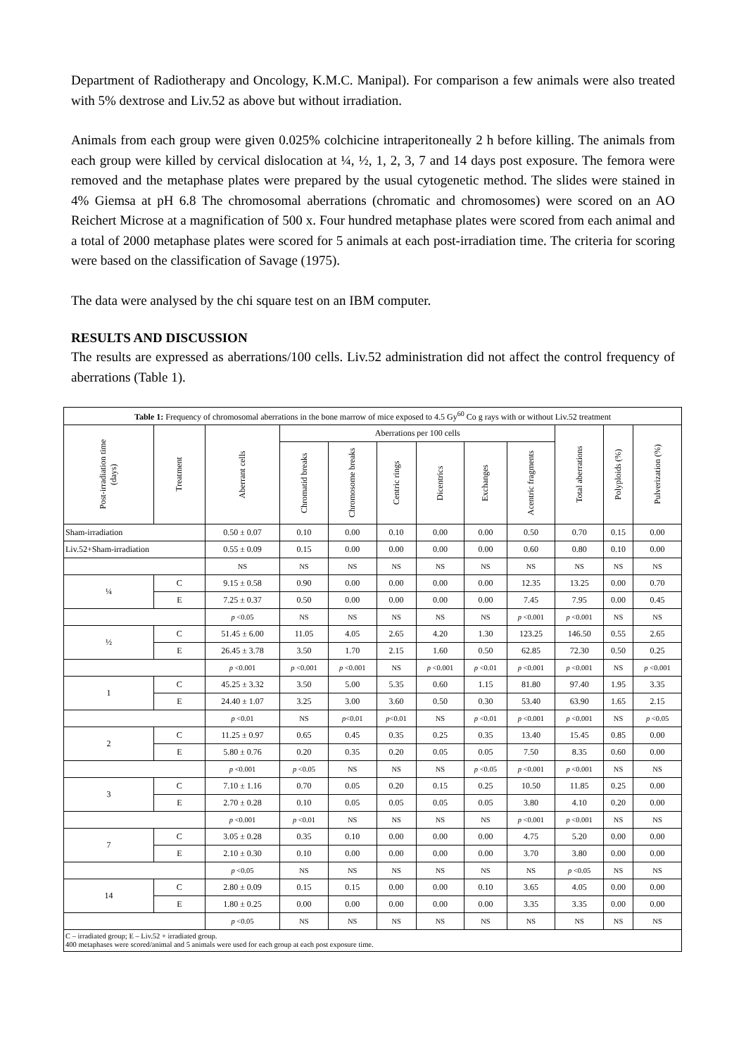Department of Radiotherapy and Oncology, K.M.C. Manipal). For comparison a few animals were also treated with 5% dextrose and Liv.52 as above but without irradiation.
Animals from each group were given 0.025% colchicine intraperitoneally 2 h before killing. The animals from each group were killed by cervical dislocation at ¼, ½, 1, 2, 3, 7 and 14 days post exposure. The femora were removed and the metaphase plates were prepared by the usual cytogenetic method. The slides were stained in 4% Giemsa at pH 6.8 The chromosomal aberrations (chromatic and chromosomes) were scored on an AO Reichert Microse at a magnification of 500 x. Four hundred metaphase plates were scored from each animal and a total of 2000 metaphase plates were scored for 5 animals at each post-irradiation time. The criteria for scoring were based on the classification of Savage (1975).
The data were analysed by the chi square test on an IBM computer.
RESULTS AND DISCUSSION
The results are expressed as aberrations/100 cells. Liv.52 administration did not affect the control frequency of aberrations (Table 1).
| Table 1: Frequency of chromosomal aberrations in the bone marrow of mice exposed to 4.5 Gy<sup>60</sup> Co g rays with or without Liv.52 treatment | | | | | | | | | | | |
| Post-irradiation time (days) | Treatment | Aberrant cells | Aberrations per 100 cells | | | | | | Total aberrations | Polyploids (%) | Pulverization (%) |
| | | | Chromatid breaks | Chromosome breaks | Centric rings | Dicentrics | Exchanges | Acentric fragments | | | |
| Sham-irradiation | | 0.50 ± 0.07 | 0.10 | 0.00 | 0.10 | 0.00 | 0.00 | 0.50 | 0.70 | 0.15 | 0.00 |
| Liv.52+Sham-irradiation | | 0.55 ± 0.09 | 0.15 | 0.00 | 0.00 | 0.00 | 0.00 | 0.60 | 0.80 | 0.10 | 0.00 |
| | | NS | NS | NS | NS | NS | NS | NS | NS | NS | NS |
| ¼ | C | 9.15 ± 0.58 | 0.90 | 0.00 | 0.00 | 0.00 | 0.00 | 12.35 | 13.25 | 0.00 | 0.70 |
| | E | 7.25 ± 0.37 | 0.50 | 0.00 | 0.00 | 0.00 | 0.00 | 7.45 | 7.95 | 0.00 | 0.45 |
| | | p <0.05 | NS | NS | NS | NS | NS | p <0.001 | p <0.001 | NS | NS |
| ½ | C | 51.45 ± 6.00 | 11.05 | 4.05 | 2.65 | 4.20 | 1.30 | 123.25 | 146.50 | 0.55 | 2.65 |
| | E | 26.45 ± 3.78 | 3.50 | 1.70 | 2.15 | 1.60 | 0.50 | 62.85 | 72.30 | 0.50 | 0.25 |
| | | p <0.001 | p <0.001 | p <0.001 | NS | p <0.001 | p <0.01 | p <0.001 | p <0.001 | NS | p <0.001 |
| 1 | C | 45.25 ± 3.32 | 3.50 | 5.00 | 5.35 | 0.60 | 1.15 | 81.80 | 97.40 | 1.95 | 3.35 |
| | E | 24.40 ± 1.07 | 3.25 | 3.00 | 3.60 | 0.50 | 0.30 | 53.40 | 63.90 | 1.65 | 2.15 |
| | | p <0.01 | NS | p <0.01 | p <0.01 | NS | p <0.01 | p <0.001 | p <0.001 | NS | p <0.05 |
| 2 | C | 11.25 ± 0.97 | 0.65 | 0.45 | 0.35 | 0.25 | 0.35 | 13.40 | 15.45 | 0.85 | 0.00 |
| | E | 5.80 ± 0.76 | 0.20 | 0.35 | 0.20 | 0.05 | 0.05 | 7.50 | 8.35 | 0.60 | 0.00 |
| | | p <0.001 | p <0.05 | NS | NS | NS | p <0.05 | p <0.001 | p <0.001 | NS | NS |
| 3 | C | 7.10 ± 1.16 | 0.70 | 0.05 | 0.20 | 0.15 | 0.25 | 10.50 | 11.85 | 0.25 | 0.00 |
| | E | 2.70 ± 0.28 | 0.10 | 0.05 | 0.05 | 0.05 | 0.05 | 3.80 | 4.10 | 0.20 | 0.00 |
| | | p <0.001 | p <0.01 | NS | NS | NS | NS | p <0.001 | p <0.001 | NS | NS |
| 7 | C | 3.05 ± 0.28 | 0.35 | 0.10 | 0.00 | 0.00 | 0.00 | 4.75 | 5.20 | 0.00 | 0.00 |
| | E | 2.10 ± 0.30 | 0.10 | 0.00 | 0.00 | 0.00 | 0.00 | 3.70 | 3.80 | 0.00 | 0.00 |
| | | p <0.05 | NS | NS | NS | NS | NS | NS | p <0.05 | NS | NS |
| 14 | C | 2.80 ± 0.09 | 0.15 | 0.15 | 0.00 | 0.00 | 0.10 | 3.65 | 4.05 | 0.00 | 0.00 |
| | E | 1.80 ± 0.25 | 0.00 | 0.00 | 0.00 | 0.00 | 0.00 | 3.35 | 3.35 | 0.00 | 0.00 |
| | | p <0.05 | NS | NS | NS | NS | NS | NS | NS | NS | NS |
| C – irradiated group; E – Liv.52 + irradiated group. 400 metaphases were scored/animal and 5 animals were used for each group at each post exposure time. | | | | | | | | | | | |